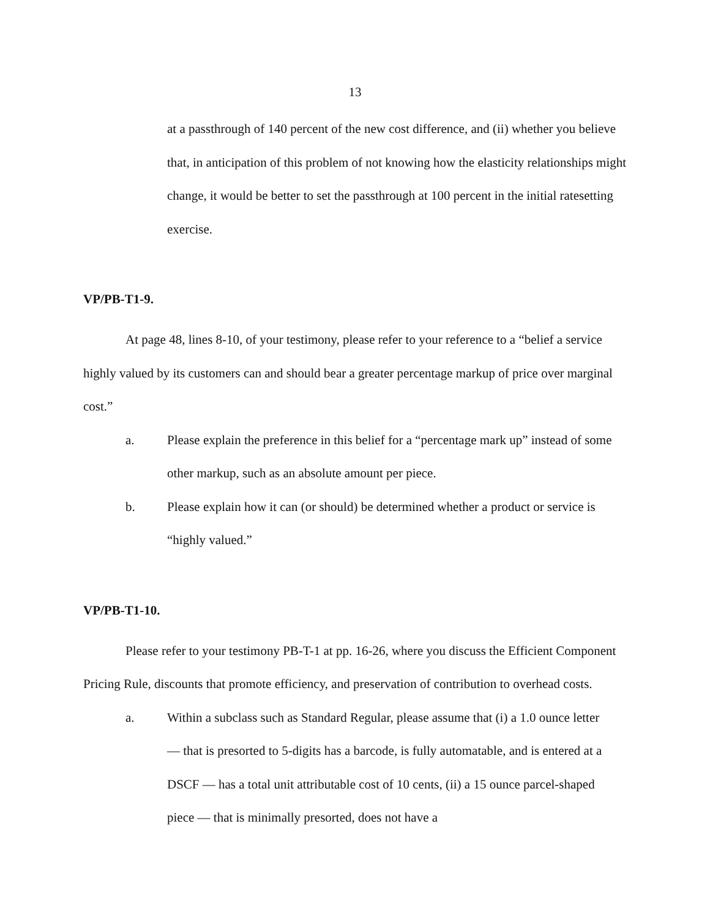13
at a passthrough of 140 percent of the new cost difference, and (ii) whether you believe that, in anticipation of this problem of not knowing how the elasticity relationships might change, it would be better to set the passthrough at 100 percent in the initial ratesetting exercise.
VP/PB-T1-9.
At page 48, lines 8-10, of your testimony, please refer to your reference to a “belief a service highly valued by its customers can and should bear a greater percentage markup of price over marginal cost.”
a. Please explain the preference in this belief for a “percentage mark up” instead of some other markup, such as an absolute amount per piece.
b. Please explain how it can (or should) be determined whether a product or service is “highly valued.”
VP/PB-T1-10.
Please refer to your testimony PB-T-1 at pp. 16-26, where you discuss the Efficient Component Pricing Rule, discounts that promote efficiency, and preservation of contribution to overhead costs.
a. Within a subclass such as Standard Regular, please assume that (i) a 1.0 ounce letter — that is presorted to 5-digits has a barcode, is fully automatable, and is entered at a DSCF — has a total unit attributable cost of 10 cents, (ii) a 15 ounce parcel-shaped piece — that is minimally presorted, does not have a